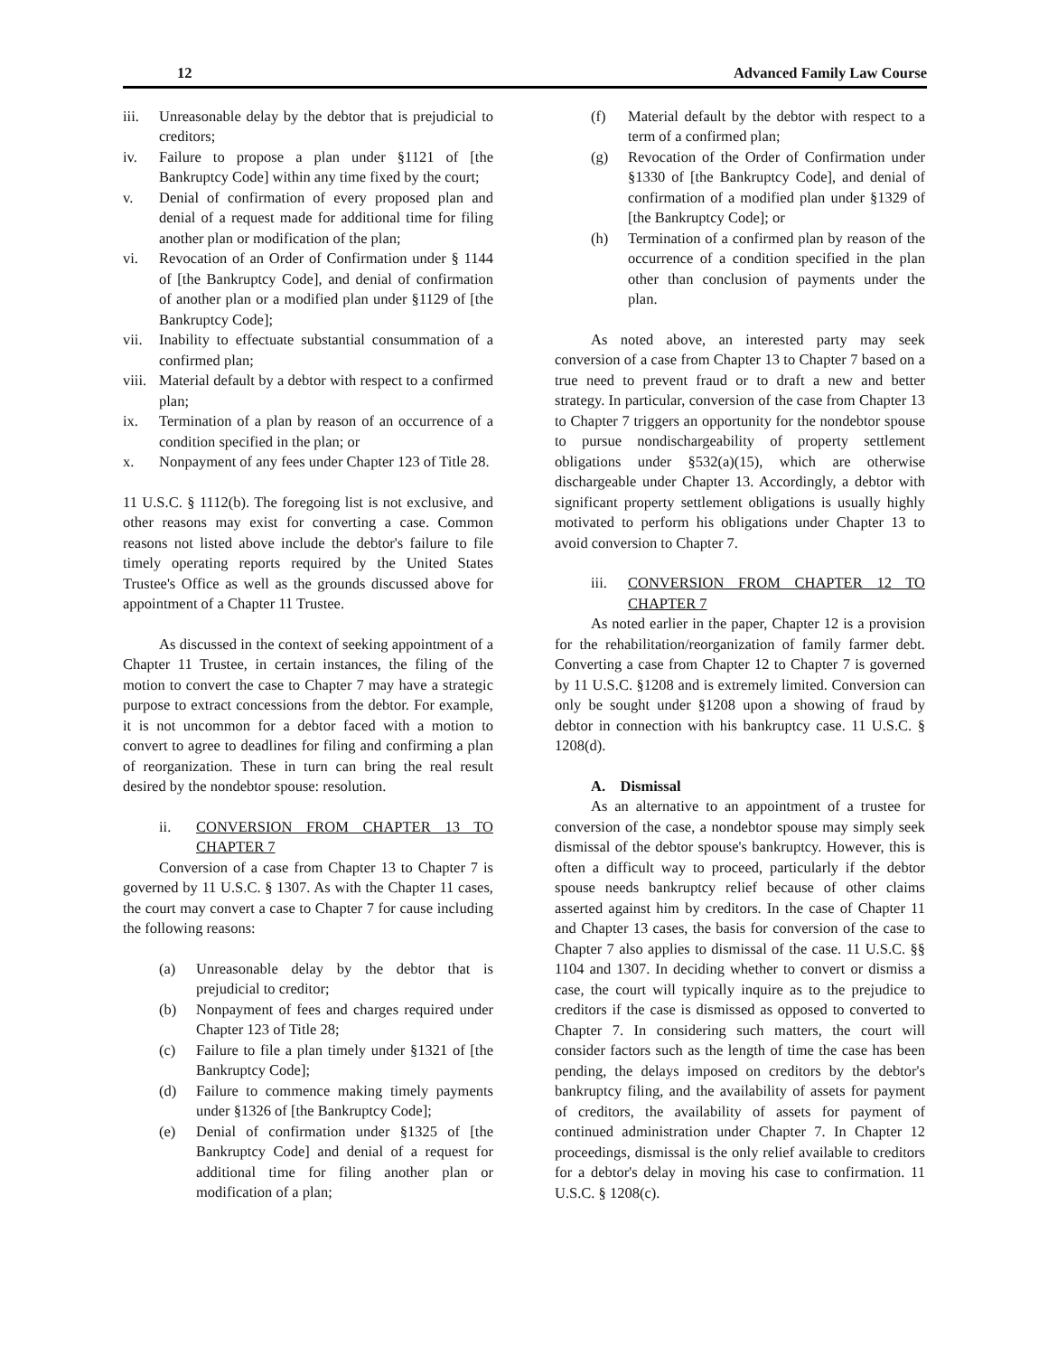12 Advanced Family Law Course
iii. Unreasonable delay by the debtor that is prejudicial to creditors;
iv. Failure to propose a plan under §1121 of [the Bankruptcy Code] within any time fixed by the court;
v. Denial of confirmation of every proposed plan and denial of a request made for additional time for filing another plan or modification of the plan;
vi. Revocation of an Order of Confirmation under § 1144 of [the Bankruptcy Code], and denial of confirmation of another plan or a modified plan under §1129 of [the Bankruptcy Code];
vii. Inability to effectuate substantial consummation of a confirmed plan;
viii. Material default by a debtor with respect to a confirmed plan;
ix. Termination of a plan by reason of an occurrence of a condition specified in the plan; or
x. Nonpayment of any fees under Chapter 123 of Title 28.
11 U.S.C. § 1112(b). The foregoing list is not exclusive, and other reasons may exist for converting a case. Common reasons not listed above include the debtor's failure to file timely operating reports required by the United States Trustee's Office as well as the grounds discussed above for appointment of a Chapter 11 Trustee.
As discussed in the context of seeking appointment of a Chapter 11 Trustee, in certain instances, the filing of the motion to convert the case to Chapter 7 may have a strategic purpose to extract concessions from the debtor. For example, it is not uncommon for a debtor faced with a motion to convert to agree to deadlines for filing and confirming a plan of reorganization. These in turn can bring the real result desired by the nondebtor spouse: resolution.
ii. CONVERSION FROM CHAPTER 13 TO CHAPTER 7
Conversion of a case from Chapter 13 to Chapter 7 is governed by 11 U.S.C. § 1307. As with the Chapter 11 cases, the court may convert a case to Chapter 7 for cause including the following reasons:
(a) Unreasonable delay by the debtor that is prejudicial to creditor;
(b) Nonpayment of fees and charges required under Chapter 123 of Title 28;
(c) Failure to file a plan timely under §1321 of [the Bankruptcy Code];
(d) Failure to commence making timely payments under §1326 of [the Bankruptcy Code];
(e) Denial of confirmation under §1325 of [the Bankruptcy Code] and denial of a request for additional time for filing another plan or modification of a plan;
(f) Material default by the debtor with respect to a term of a confirmed plan;
(g) Revocation of the Order of Confirmation under §1330 of [the Bankruptcy Code], and denial of confirmation of a modified plan under §1329 of [the Bankruptcy Code]; or
(h) Termination of a confirmed plan by reason of the occurrence of a condition specified in the plan other than conclusion of payments under the plan.
As noted above, an interested party may seek conversion of a case from Chapter 13 to Chapter 7 based on a true need to prevent fraud or to draft a new and better strategy. In particular, conversion of the case from Chapter 13 to Chapter 7 triggers an opportunity for the nondebtor spouse to pursue nondischargeability of property settlement obligations under §532(a)(15), which are otherwise dischargeable under Chapter 13. Accordingly, a debtor with significant property settlement obligations is usually highly motivated to perform his obligations under Chapter 13 to avoid conversion to Chapter 7.
iii. CONVERSION FROM CHAPTER 12 TO CHAPTER 7
As noted earlier in the paper, Chapter 12 is a provision for the rehabilitation/reorganization of family farmer debt. Converting a case from Chapter 12 to Chapter 7 is governed by 11 U.S.C. §1208 and is extremely limited. Conversion can only be sought under §1208 upon a showing of fraud by debtor in connection with his bankruptcy case. 11 U.S.C. § 1208(d).
A. Dismissal
As an alternative to an appointment of a trustee for conversion of the case, a nondebtor spouse may simply seek dismissal of the debtor spouse's bankruptcy. However, this is often a difficult way to proceed, particularly if the debtor spouse needs bankruptcy relief because of other claims asserted against him by creditors. In the case of Chapter 11 and Chapter 13 cases, the basis for conversion of the case to Chapter 7 also applies to dismissal of the case. 11 U.S.C. §§ 1104 and 1307. In deciding whether to convert or dismiss a case, the court will typically inquire as to the prejudice to creditors if the case is dismissed as opposed to converted to Chapter 7. In considering such matters, the court will consider factors such as the length of time the case has been pending, the delays imposed on creditors by the debtor's bankruptcy filing, and the availability of assets for payment of creditors, the availability of assets for payment of continued administration under Chapter 7. In Chapter 12 proceedings, dismissal is the only relief available to creditors for a debtor's delay in moving his case to confirmation. 11 U.S.C. § 1208(c).